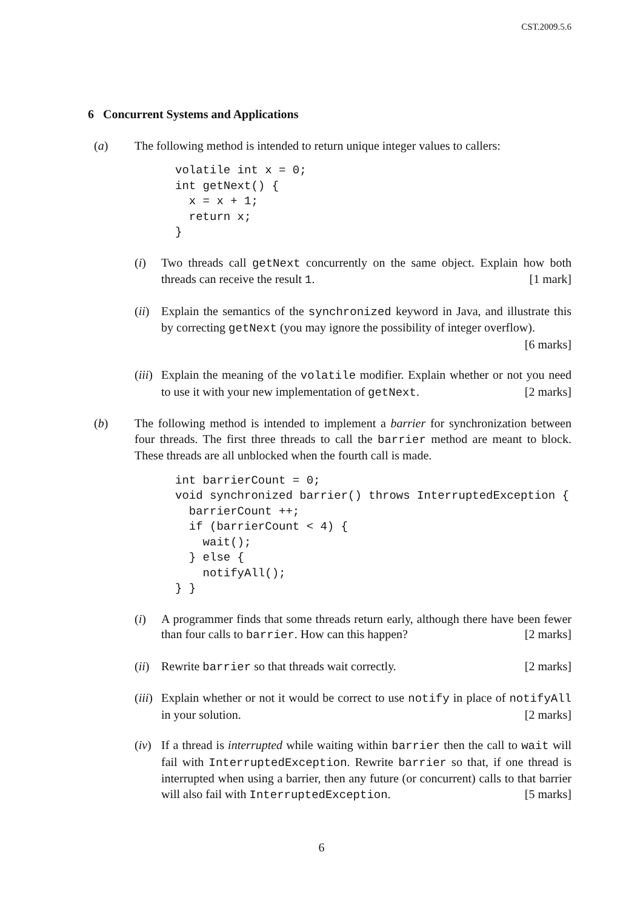CST.2009.5.6
6 Concurrent Systems and Applications
(a) The following method is intended to return unique integer values to callers:
volatile int x = 0;
int getNext() {
  x = x + 1;
  return x;
}
(i) Two threads call getNext concurrently on the same object. Explain how both threads can receive the result 1. [1 mark]
(ii)
Explain the semantics of the synchronized keyword in Java, and illustrate this by correcting getNext (you may ignore the possibility of integer overflow). [6 marks]
(iii)
Explain the meaning of the volatile modifier. Explain whether or not you need to use it with your new implementation of getNext. [2 marks]
(b) The following method is intended to implement a barrier for synchronization between four threads. The first three threads to call the barrier method are meant to block. These threads are all unblocked when the fourth call is made.
int barrierCount = 0;
void synchronized barrier() throws InterruptedException {
  barrierCount ++;
  if (barrierCount < 4) {
    wait();
  } else {
    notifyAll();
} }
(i) A programmer finds that some threads return early, although there have been fewer than four calls to barrier. How can this happen? [2 marks]
(ii)
Rewrite barrier so that threads wait correctly. [2 marks]
(iii)
Explain whether or not it would be correct to use notify in place of notifyAll in your solution. [2 marks]
(iv)
If a thread is interrupted while waiting within barrier then the call to wait will fail with InterruptedException. Rewrite barrier so that, if one thread is interrupted when using a barrier, then any future (or concurrent) calls to that barrier will also fail with InterruptedException. [5 marks]
6